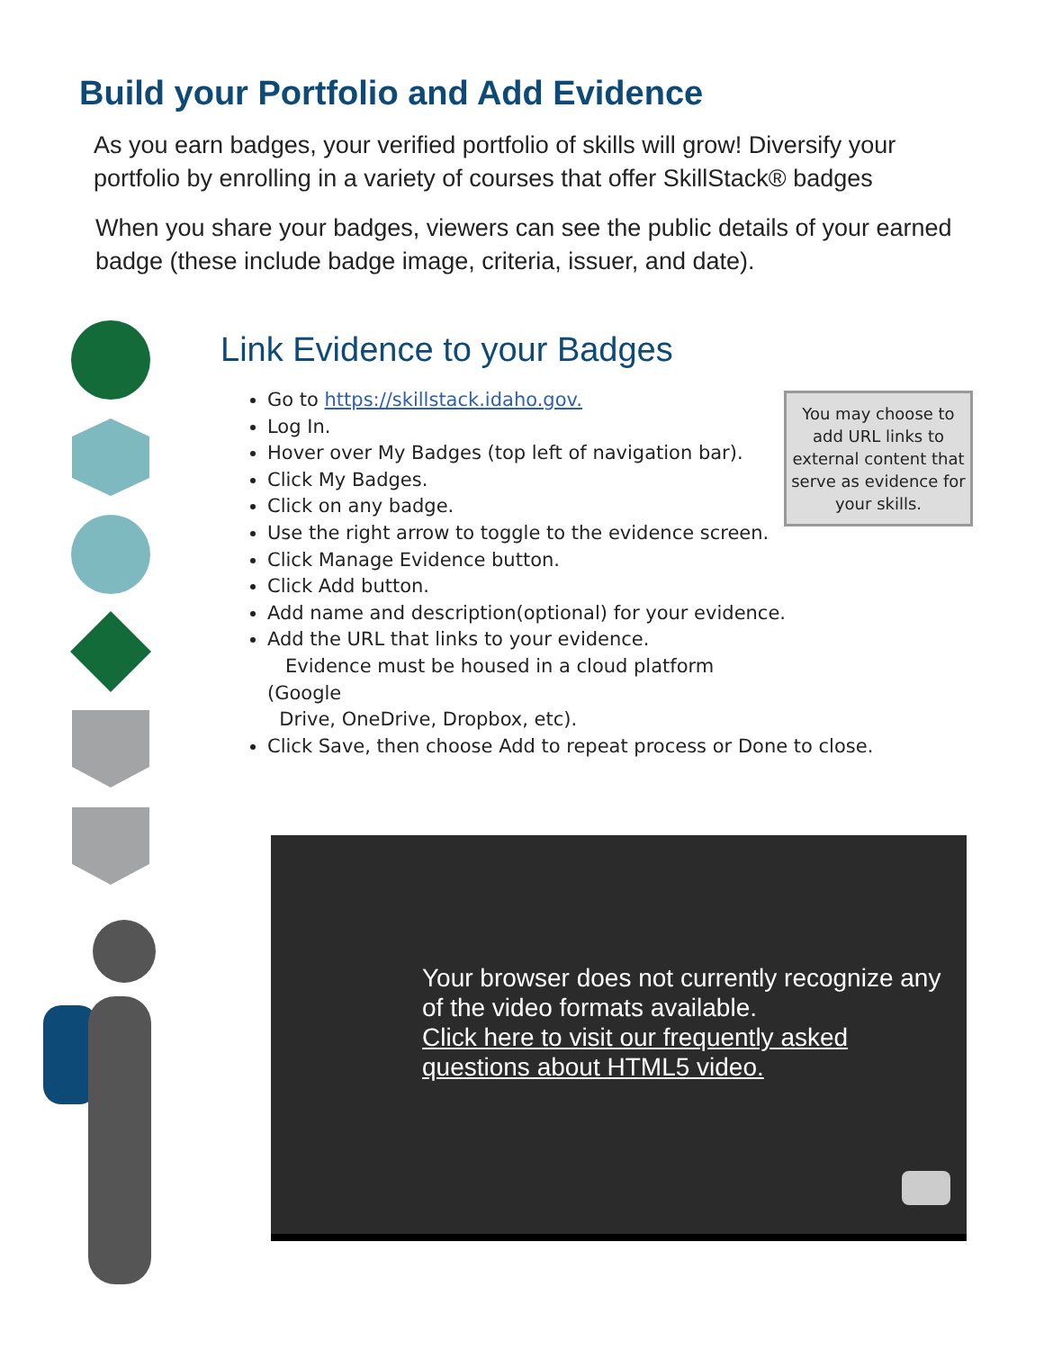Build your Portfolio and Add Evidence
As you earn badges, your verified portfolio of skills will grow! Diversify your portfolio by enrolling in a variety of courses that offer SkillStack® badges
When you share your badges, viewers can see the public details of your earned badge (these include badge image, criteria, issuer, and date).
Link Evidence to your Badges
Go to https://skillstack.idaho.gov.
Log In.
Hover over My Badges (top left of navigation bar).
Click My Badges.
Click on any badge.
Use the right arrow to toggle to the evidence screen.
Click Manage Evidence button.
Click Add button.
Add name and description(optional) for your evidence.
Add the URL that links to your evidence.
Evidence must be housed in a cloud platform (Google
Drive, OneDrive, Dropbox, etc).
Click Save, then choose Add to repeat process or Done to close.
You may choose to add URL links to external content that serve as evidence for your skills.
Your browser does not currently recognize any
of the video formats available.
Click here to visit our frequently asked
questions about HTML5 video.